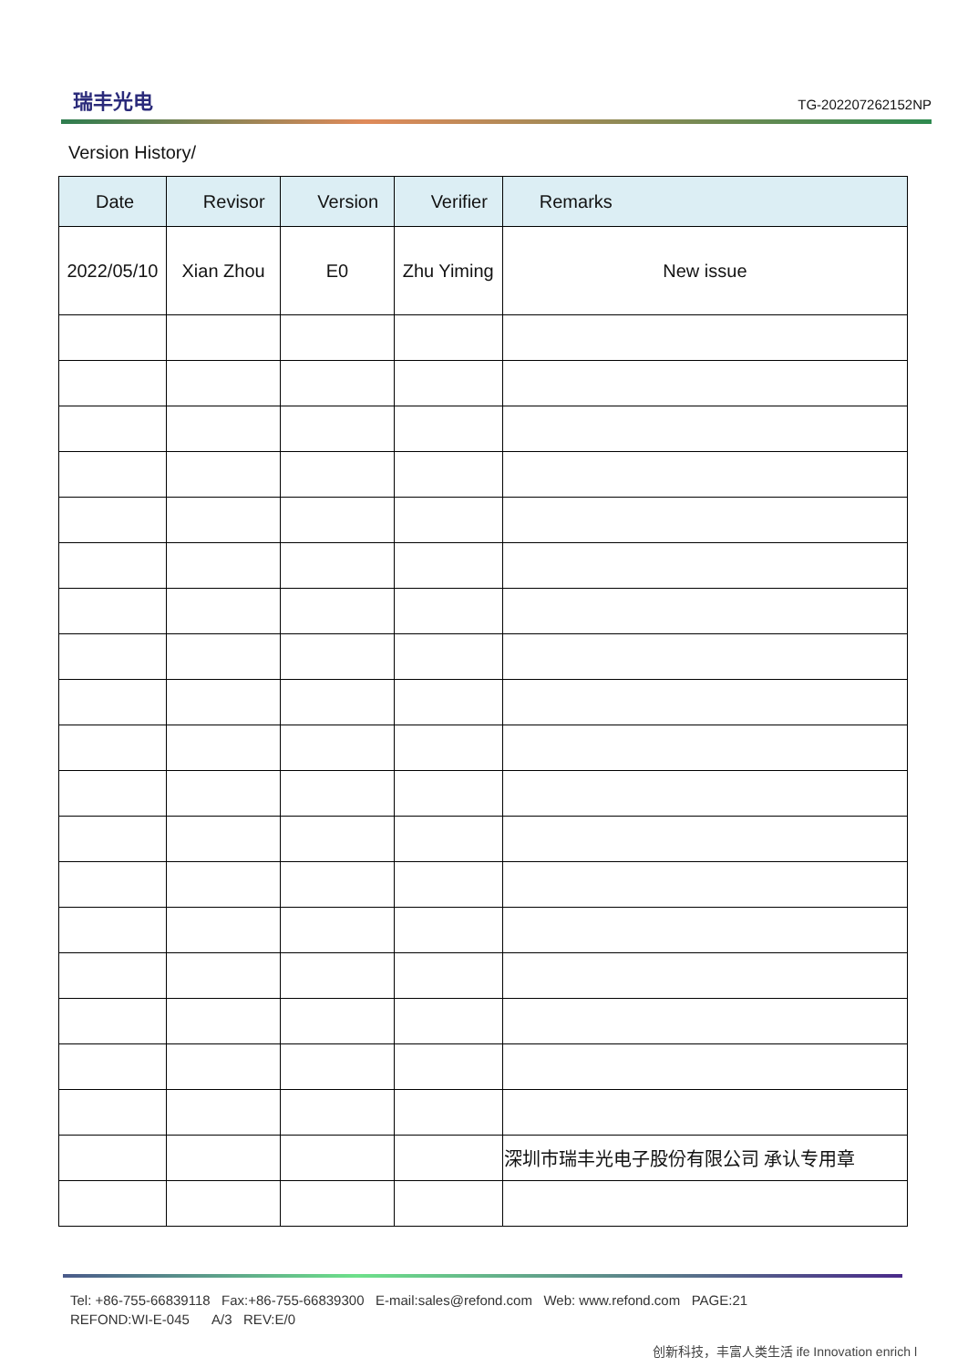瑞丰光电
TG-202207262152NP
Version History/
| Date | Revisor | Version | Verifier | Remarks |
| --- | --- | --- | --- | --- |
| 2022/05/10 | Xian Zhou | E0 | Zhu Yiming | New issue |
| | | | | 深圳市瑞丰光电子股份有限公司 承认专用章 |
Tel: +86-755-66839118 Fax:+86-755-66839300 E-mail:sales@refond.com Web: www.refond.com PAGE:21
REFOND:WI-E-045 A/3 REV:E/0
创新科技，丰富人类生活 ife Innovation enrich l